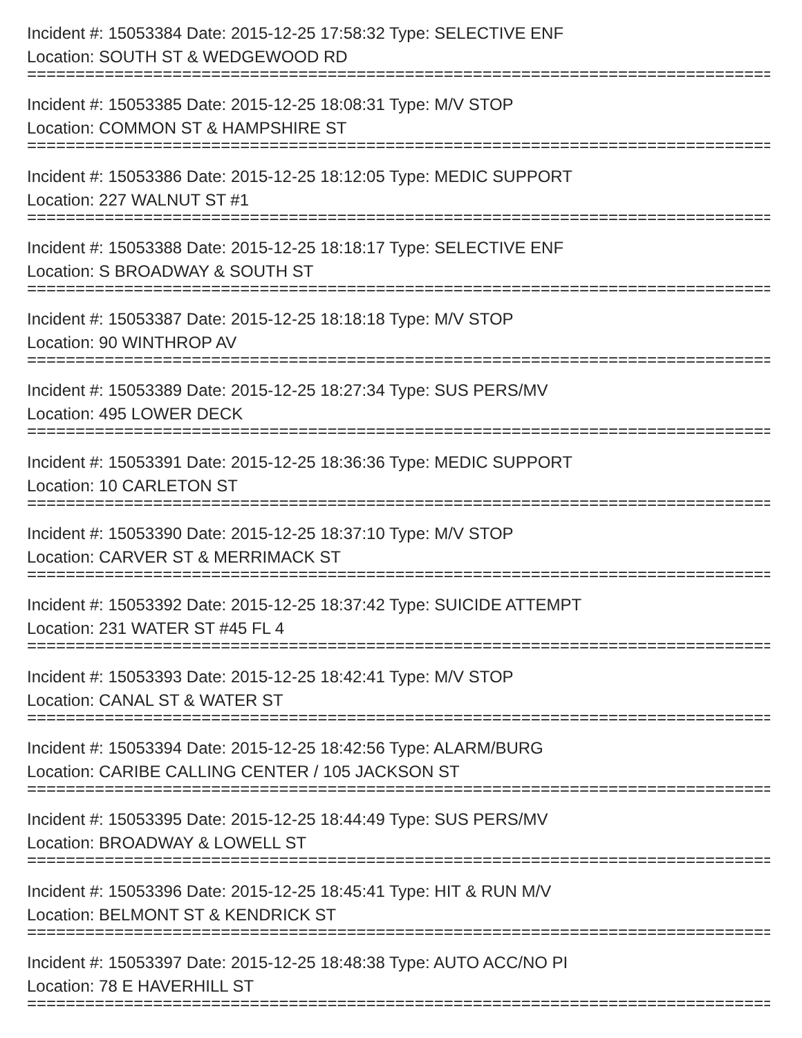Incident #: 15053384 Date: 2015-12-25 17:58:32 Type: SELECTIVE ENF
Location: SOUTH ST & WEDGEWOOD RD
===============================================================================
Incident #: 15053385 Date: 2015-12-25 18:08:31 Type: M/V STOP
Location: COMMON ST & HAMPSHIRE ST
===============================================================================
Incident #: 15053386 Date: 2015-12-25 18:12:05 Type: MEDIC SUPPORT
Location: 227 WALNUT ST #1
===============================================================================
Incident #: 15053388 Date: 2015-12-25 18:18:17 Type: SELECTIVE ENF
Location: S BROADWAY & SOUTH ST
===============================================================================
Incident #: 15053387 Date: 2015-12-25 18:18:18 Type: M/V STOP
Location: 90 WINTHROP AV
===============================================================================
Incident #: 15053389 Date: 2015-12-25 18:27:34 Type: SUS PERS/MV
Location: 495 LOWER DECK
===============================================================================
Incident #: 15053391 Date: 2015-12-25 18:36:36 Type: MEDIC SUPPORT
Location: 10 CARLETON ST
===============================================================================
Incident #: 15053390 Date: 2015-12-25 18:37:10 Type: M/V STOP
Location: CARVER ST & MERRIMACK ST
===============================================================================
Incident #: 15053392 Date: 2015-12-25 18:37:42 Type: SUICIDE ATTEMPT
Location: 231 WATER ST #45 FL 4
===============================================================================
Incident #: 15053393 Date: 2015-12-25 18:42:41 Type: M/V STOP
Location: CANAL ST & WATER ST
===============================================================================
Incident #: 15053394 Date: 2015-12-25 18:42:56 Type: ALARM/BURG
Location: CARIBE CALLING CENTER / 105 JACKSON ST
===============================================================================
Incident #: 15053395 Date: 2015-12-25 18:44:49 Type: SUS PERS/MV
Location: BROADWAY & LOWELL ST
===============================================================================
Incident #: 15053396 Date: 2015-12-25 18:45:41 Type: HIT & RUN M/V
Location: BELMONT ST & KENDRICK ST
===============================================================================
Incident #: 15053397 Date: 2015-12-25 18:48:38 Type: AUTO ACC/NO PI
Location: 78 E HAVERHILL ST
===============================================================================